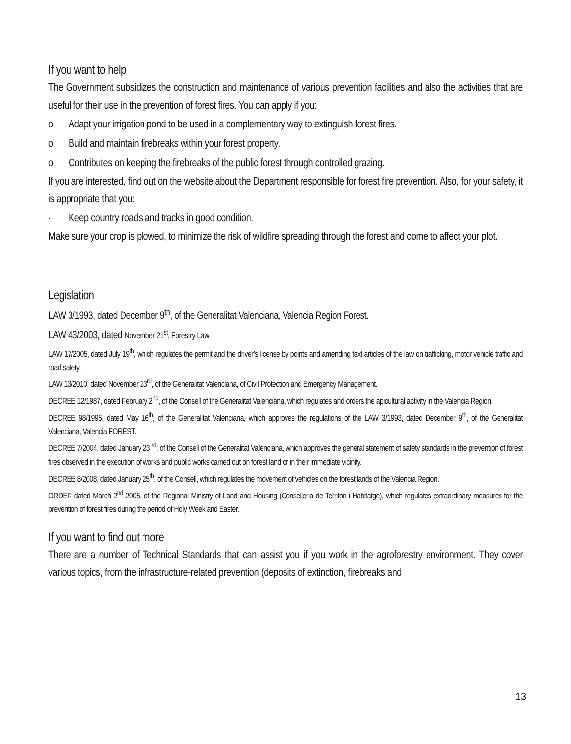If you want to help
The Government subsidizes the construction and maintenance of various prevention facilities and also the activities that are useful for their use in the prevention of forest fires. You can apply if you:
o Adapt your irrigation pond to be used in a complementary way to extinguish forest fires.
o Build and maintain firebreaks within your forest property.
o Contributes on keeping the firebreaks of the public forest through controlled grazing.
If you are interested, find out on the website about the Department responsible for forest fire prevention. Also, for your safety, it is appropriate that you:
· Keep country roads and tracks in good condition.
Make sure your crop is plowed, to minimize the risk of wildfire spreading through the forest and come to affect your plot.
Legislation
LAW 3/1993, dated December 9<sup>th</sup>, of the Generalitat Valenciana, Valencia Region Forest.
LAW 43/2003, dated November 21<sup>st</sup>, Forestry Law
LAW 17/2005, dated July 19<sup>th</sup>, which regulates the permit and the driver’s license by points and amending text articles of the law on trafficking, motor vehicle traffic and road safety.
LAW 13/2010, dated November 23<sup>rd</sup>, of the Generalitat Valenciana, of Civil Protection and Emergency Management.
DECREE 12/1987, dated February 2<sup>nd</sup>, of the Consell of the Generalitat Valenciana, which regulates and orders the apicultural activity in the Valencia Region.
DECREE 98/1995, dated May 16<sup>th</sup>, of the Generalitat Valenciana, which approves the regulations of the LAW 3/1993, dated December 9<sup>th</sup>, of the Generalitat Valenciana, Valencia FOREST.
DECREE 7/2004, dated January 23 <sup>rd</sup>, of the Consell of the Generalitat Valenciana, which approves the general statement of safety standards in the prevention of forest fires observed in the execution of works and public works carried out on forest land or in their immediate vicinity.
DECREE 8/2008, dated January 25<sup>th</sup>, of the Consell, which regulates the movement of vehicles on the forest lands of the Valencia Region.
ORDER dated March 2<sup>nd</sup> 2005, of the Regional Ministry of Land and Housing (Conselleria de Territori i Habitatge), which regulates extraordinary measures for the prevention of forest fires during the period of Holy Week and Easter.
If you want to find out more
There are a number of Technical Standards that can assist you if you work in the agroforestry environment. They cover various topics, from the infrastructure-related prevention (deposits of extinction, firebreaks and
13